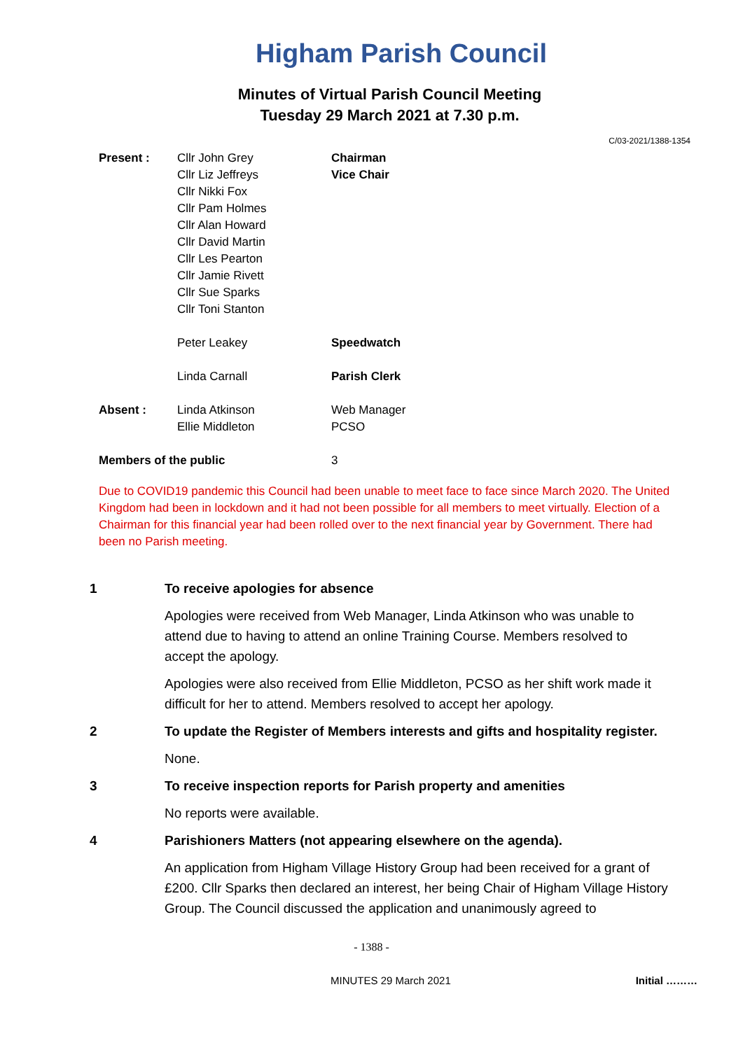Higham Parish Council
Minutes of Virtual Parish Council Meeting
Tuesday 29 March 2021 at 7.30 p.m.
C/03-2021/1388-1354
| Present : | Cllr John Grey | Chairman |
| | Cllr Liz Jeffreys | Vice Chair |
| | Cllr Nikki Fox | |
| | Cllr Pam Holmes | |
| | Cllr Alan Howard | |
| | Cllr David Martin | |
| | Cllr Les Pearton | |
| | Cllr Jamie Rivett | |
| | Cllr Sue Sparks | |
| | Cllr Toni Stanton | |
| | Peter Leakey | Speedwatch |
| | Linda Carnall | Parish Clerk |
| Absent : | Linda Atkinson | Web Manager |
| | Ellie Middleton | PCSO |
| Members of the public | | 3 |
Due to COVID19 pandemic this Council had been unable to meet face to face since March 2020. The United Kingdom had been in lockdown and it had not been possible for all members to meet virtually. Election of a Chairman for this financial year had been rolled over to the next financial year by Government. There had been no Parish meeting.
1 To receive apologies for absence
Apologies were received from Web Manager, Linda Atkinson who was unable to attend due to having to attend an online Training Course. Members resolved to accept the apology.
Apologies were also received from Ellie Middleton, PCSO as her shift work made it difficult for her to attend. Members resolved to accept her apology.
2 To update the Register of Members interests and gifts and hospitality register.
None.
3 To receive inspection reports for Parish property and amenities
No reports were available.
4 Parishioners Matters (not appearing elsewhere on the agenda).
An application from Higham Village History Group had been received for a grant of £200. Cllr Sparks then declared an interest, her being Chair of Higham Village History Group. The Council discussed the application and unanimously agreed to
- 1388 -
MINUTES 29 March 2021 Initial ………